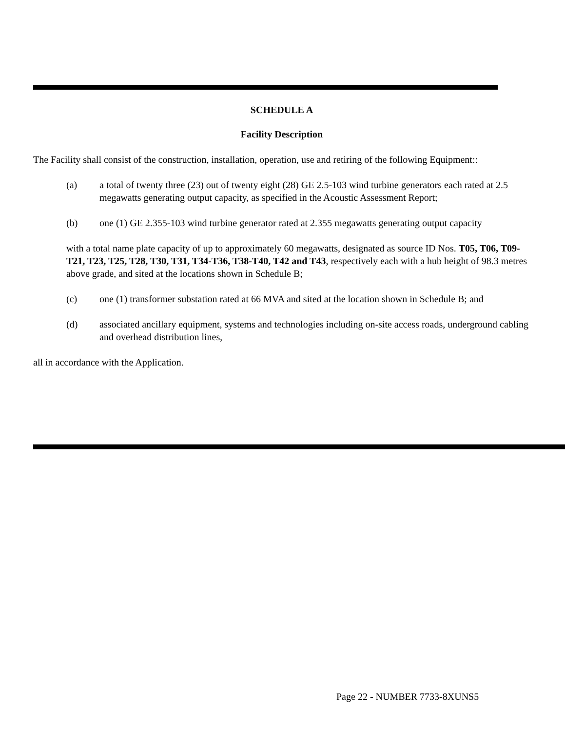SCHEDULE A
Facility Description
The Facility shall consist of the construction, installation, operation, use and retiring of the following Equipment::
(a) a total of twenty three (23) out of twenty eight (28) GE 2.5-103 wind turbine generators each rated at 2.5 megawatts generating output capacity, as specified in the Acoustic Assessment Report;
(b) one (1) GE 2.355-103 wind turbine generator rated at 2.355 megawatts generating output capacity
with a total name plate capacity of up to approximately 60 megawatts, designated as source ID Nos. T05, T06, T09-T21, T23, T25, T28, T30, T31, T34-T36, T38-T40, T42 and T43, respectively each with a hub height of 98.3 metres above grade, and sited at the locations shown in Schedule B;
(c) one (1) transformer substation rated at 66 MVA and sited at the location shown in Schedule B; and
(d) associated ancillary equipment, systems and technologies including on-site access roads, underground cabling and overhead distribution lines,
all in accordance with the Application.
Page 22 - NUMBER 7733-8XUNS5